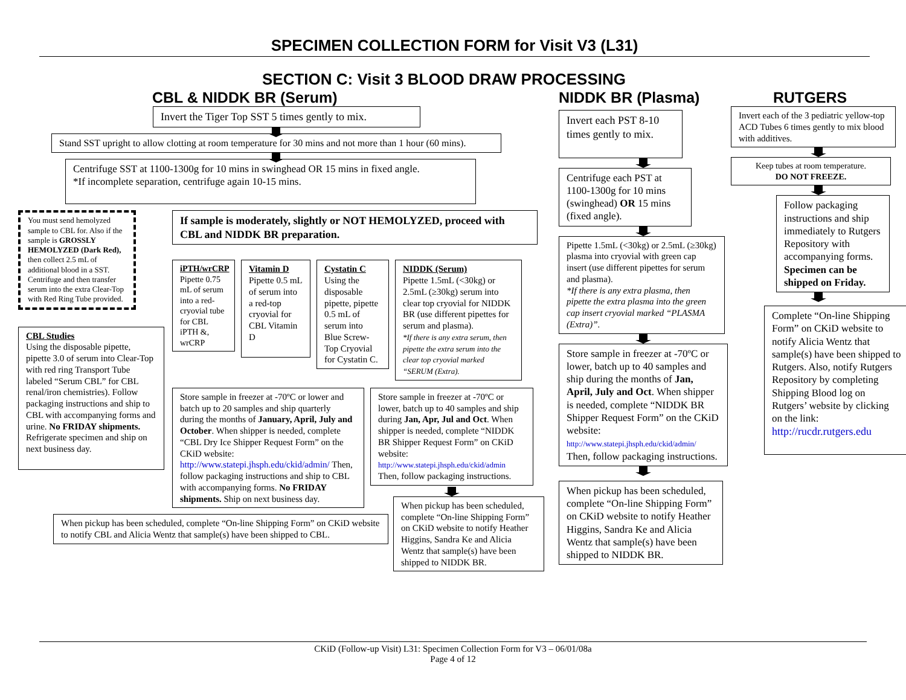SPECIMEN COLLECTION FORM for Visit V3 (L31)
SECTION C: Visit 3 BLOOD DRAW PROCESSING
CBL & NIDDK BR (Serum)
Invert the Tiger Top SST 5 times gently to mix.
Stand SST upright to allow clotting at room temperature for 30 mins and not more than 1 hour (60 mins).
Centrifuge SST at 1100-1300g for 10 mins in swinghead OR 15 mins in fixed angle.
*If incomplete separation, centrifuge again 10-15 mins.
You must send hemolyzed sample to CBL for. Also if the sample is GROSSLY HEMOLYZED (Dark Red), then collect 2.5 mL of additional blood in a SST. Centrifuge and then transfer serum into the extra Clear-Top with Red Ring Tube provided.
CBL Studies
Using the disposable pipette, pipette 3.0 of serum into Clear-Top with red ring Transport Tube labeled “Serum CBL” for CBL renal/iron chemistries). Follow packaging instructions and ship to CBL with accompanying forms and urine. No FRIDAY shipments. Refrigerate specimen and ship on next business day.
If sample is moderately, slightly or NOT HEMOLYZED, proceed with CBL and NIDDK BR preparation.
iPTH/wrCRP
Pipette 0.75 mL of serum into a red-cryovial tube for CBL iPTH &, wrCRP
Vitamin D
Pipette 0.5 mL of serum into a red-top cryovial for CBL Vitamin D
Cystatin C
Using the disposable pipette, pipette 0.5 mL of serum into Blue Screw-Top Cryovial for Cystatin C.
NIDDK (Serum)
Pipette 1.5mL (<30kg) or 2.5mL (≥30kg) serum into clear top cryovial for NIDDK BR (use different pipettes for serum and plasma).
*If there is any extra serum, then pipette the extra serum into the clear top cryovial marked “SERUM (Extra).
Store sample in freezer at -70ºC or lower and batch up to 20 samples and ship quarterly during the months of January, April, July and October. When shipper is needed, complete “CBL Dry Ice Shipper Request Form” on the CKiD website: http://www.statepi.jhsph.edu/ckid/admin/ Then, follow packaging instructions and ship to CBL with accompanying forms. No FRIDAY shipments. Ship on next business day.
Store sample in freezer at -70ºC or lower, batch up to 40 samples and ship during Jan, Apr, Jul and Oct. When shipper is needed, complete “NIDDK BR Shipper Request Form” on CKiD website: http://www.statepi.jhsph.edu/ckid/admin Then, follow packaging instructions.
When pickup has been scheduled, complete “On-line Shipping Form” on CKiD website to notify Heather Higgins, Sandra Ke and Alicia Wentz that sample(s) have been shipped to NIDDK BR.
When pickup has been scheduled, complete “On-line Shipping Form” on CKiD website to notify CBL and Alicia Wentz that sample(s) have been shipped to CBL.
NIDDK BR (Plasma)
Invert each PST 8-10 times gently to mix.
Centrifuge each PST at 1100-1300g for 10 mins (swinghead) OR 15 mins (fixed angle).
Pipette 1.5mL (<30kg) or 2.5mL (≥30kg) plasma into cryovial with green cap insert (use different pipettes for serum and plasma).
*If there is any extra plasma, then pipette the extra plasma into the green cap insert cryovial marked “PLASMA (Extra)”.
Store sample in freezer at -70ºC or lower, batch up to 40 samples and ship during the months of Jan, April, July and Oct. When shipper is needed, complete “NIDDK BR Shipper Request Form” on the CKiD website: http://www.statepi.jhsph.edu/ckid/admin/ Then, follow packaging instructions.
When pickup has been scheduled, complete “On-line Shipping Form” on CKiD website to notify Heather Higgins, Sandra Ke and Alicia Wentz that sample(s) have been shipped to NIDDK BR.
RUTGERS
Invert each of the 3 pediatric yellow-top ACD Tubes 6 times gently to mix blood with additives.
Keep tubes at room temperature.
DO NOT FREEZE.
Follow packaging instructions and ship immediately to Rutgers Repository with accompanying forms. Specimen can be shipped on Friday.
Complete “On-line Shipping Form” on CKiD website to notify Alicia Wentz that sample(s) have been shipped to Rutgers. Also, notify Rutgers Repository by completing Shipping Blood log on Rutgers’ website by clicking on the link: http://rucdr.rutgers.edu
CKiD (Follow-up Visit) L31: Specimen Collection Form for V3 – 06/01/08a
Page 4 of 12